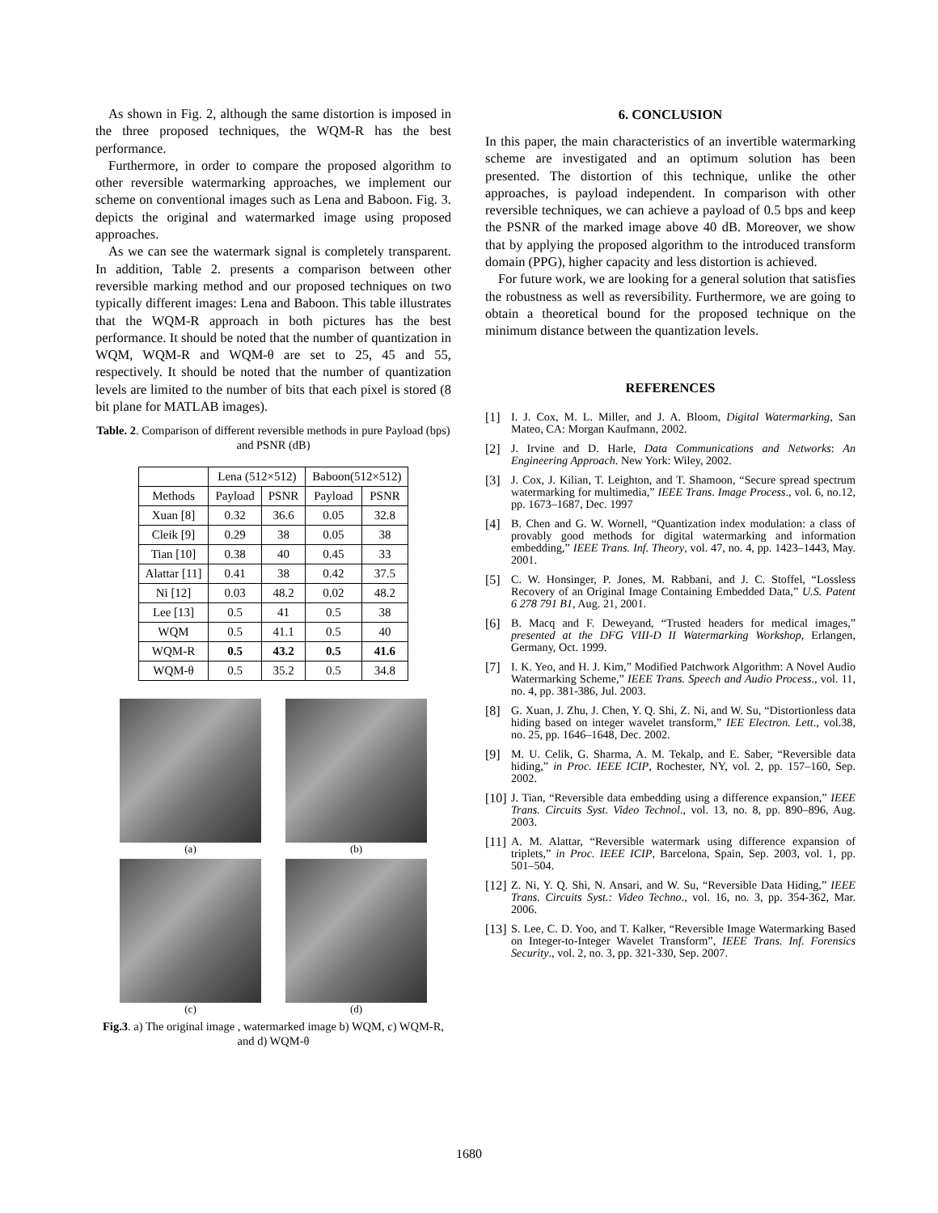As shown in Fig. 2, although the same distortion is imposed in the three proposed techniques, the WQM-R has the best performance.
Furthermore, in order to compare the proposed algorithm to other reversible watermarking approaches, we implement our scheme on conventional images such as Lena and Baboon. Fig. 3. depicts the original and watermarked image using proposed approaches.
As we can see the watermark signal is completely transparent. In addition, Table 2. presents a comparison between other reversible marking method and our proposed techniques on two typically different images: Lena and Baboon. This table illustrates that the WQM-R approach in both pictures has the best performance. It should be noted that the number of quantization in WQM, WQM-R and WQM-θ are set to 25, 45 and 55, respectively. It should be noted that the number of quantization levels are limited to the number of bits that each pixel is stored (8 bit plane for MATLAB images).
Table. 2. Comparison of different reversible methods in pure Payload (bps) and PSNR (dB)
| | Lena (512×512) | | Baboon(512×512) | |
| --- | --- | --- | --- | --- |
| Methods | Payload | PSNR | Payload | PSNR |
| Xuan [8] | 0.32 | 36.6 | 0.05 | 32.8 |
| Cleik [9] | 0.29 | 38 | 0.05 | 38 |
| Tian [10] | 0.38 | 40 | 0.45 | 33 |
| Alattar [11] | 0.41 | 38 | 0.42 | 37.5 |
| Ni [12] | 0.03 | 48.2 | 0.02 | 48.2 |
| Lee [13] | 0.5 | 41 | 0.5 | 38 |
| WQM | 0.5 | 41.1 | 0.5 | 40 |
| WQM-R | 0.5 | 43.2 | 0.5 | 41.6 |
| WQM-θ | 0.5 | 35.2 | 0.5 | 34.8 |
(a)
(b)
(c)
(d)
Fig.3. a) The original image , watermarked image b) WQM, c) WQM-R, and d) WQM-θ
6. CONCLUSION
In this paper, the main characteristics of an invertible watermarking scheme are investigated and an optimum solution has been presented. The distortion of this technique, unlike the other approaches, is payload independent. In comparison with other reversible techniques, we can achieve a payload of 0.5 bps and keep the PSNR of the marked image above 40 dB. Moreover, we show that by applying the proposed algorithm to the introduced transform domain (PPG), higher capacity and less distortion is achieved.
For future work, we are looking for a general solution that satisfies the robustness as well as reversibility. Furthermore, we are going to obtain a theoretical bound for the proposed technique on the minimum distance between the quantization levels.
REFERENCES
[1] I. J. Cox, M. L. Miller, and J. A. Bloom, Digital Watermarking, San Mateo, CA: Morgan Kaufmann, 2002.
[2] J. Irvine and D. Harle, Data Communications and Networks: An Engineering Approach. New York: Wiley, 2002.
[3] J. Cox, J. Kilian, T. Leighton, and T. Shamoon, “Secure spread spectrum watermarking for multimedia,” IEEE Trans. Image Process., vol. 6, no.12, pp. 1673–1687, Dec. 1997
[4] B. Chen and G. W. Wornell, “Quantization index modulation: a class of provably good methods for digital watermarking and information embedding,” IEEE Trans. Inf. Theory, vol. 47, no. 4, pp. 1423–1443, May. 2001.
[5] C. W. Honsinger, P. Jones, M. Rabbani, and J. C. Stoffel, “Lossless Recovery of an Original Image Containing Embedded Data,” U.S. Patent 6 278 791 B1, Aug. 21, 2001.
[6] B. Macq and F. Deweyand, “Trusted headers for medical images,” presented at the DFG VIII-D II Watermarking Workshop, Erlangen, Germany, Oct. 1999.
[7] I. K. Yeo, and H. J. Kim,” Modified Patchwork Algorithm: A Novel Audio Watermarking Scheme,” IEEE Trans. Speech and Audio Process., vol. 11, no. 4, pp. 381-386, Jul. 2003.
[8] G. Xuan, J. Zhu, J. Chen, Y. Q. Shi, Z. Ni, and W. Su, “Distortionless data hiding based on integer wavelet transform,” IEE Electron. Lett., vol.38, no. 25, pp. 1646–1648, Dec. 2002.
[9] M. U. Celik, G. Sharma, A. M. Tekalp, and E. Saber, “Reversible data hiding,” in Proc. IEEE ICIP, Rochester, NY, vol. 2, pp. 157–160, Sep. 2002.
[10] J. Tian, “Reversible data embedding using a difference expansion,” IEEE Trans. Circuits Syst. Video Technol., vol. 13, no. 8, pp. 890–896, Aug. 2003.
[11] A. M. Alattar, “Reversible watermark using difference expansion of triplets,” in Proc. IEEE ICIP, Barcelona, Spain, Sep. 2003, vol. 1, pp. 501–504.
[12] Z. Ni, Y. Q. Shi, N. Ansari, and W. Su, “Reversible Data Hiding,” IEEE Trans. Circuits Syst.: Video Techno., vol. 16, no. 3, pp. 354-362, Mar. 2006.
[13] S. Lee, C. D. Yoo, and T. Kalker, “Reversible Image Watermarking Based on Integer-to-Integer Wavelet Transform”, IEEE Trans. Inf. Forensics Security., vol. 2, no. 3, pp. 321-330, Sep. 2007.
1680